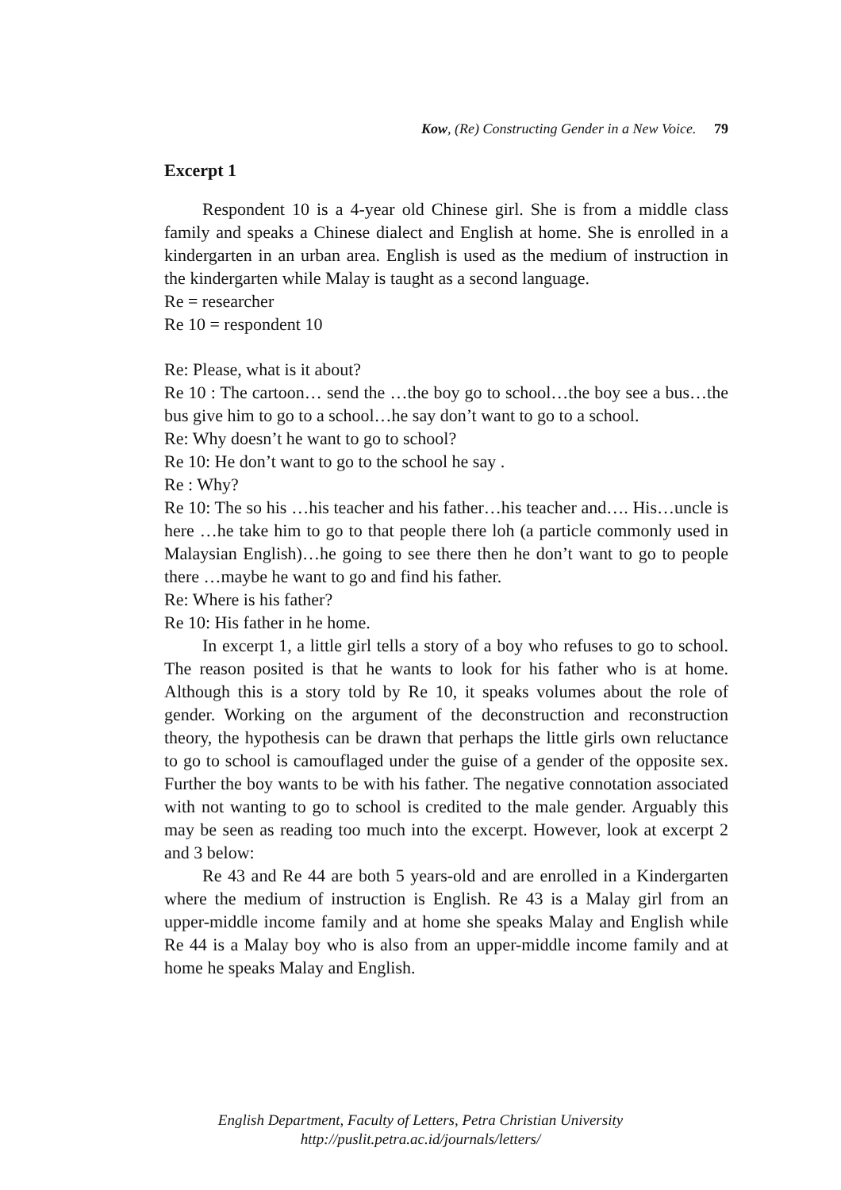Kow, (Re) Constructing Gender in a New Voice. 79
Excerpt 1
Respondent 10 is a 4-year old Chinese girl. She is from a middle class family and speaks a Chinese dialect and English at home. She is enrolled in a kindergarten in an urban area. English is used as the medium of instruction in the kindergarten while Malay is taught as a second language.
Re = researcher
Re 10 = respondent 10
Re: Please, what is it about?
Re 10 : The cartoon… send the …the boy go to school…the boy see a bus…the bus give him to go to a school…he say don’t want to go to a school.
Re: Why doesn’t he want to go to school?
Re 10: He don’t want to go to the school he say .
Re : Why?
Re 10: The so his …his teacher and his father…his teacher and…. His…uncle is here …he take him to go to that people there loh (a particle commonly used in Malaysian English)…he going to see there then he don’t want to go to people there …maybe he want to go and find his father.
Re: Where is his father?
Re 10: His father in he home.
In excerpt 1, a little girl tells a story of a boy who refuses to go to school. The reason posited is that he wants to look for his father who is at home. Although this is a story told by Re 10, it speaks volumes about the role of gender. Working on the argument of the deconstruction and reconstruction theory, the hypothesis can be drawn that perhaps the little girls own reluctance to go to school is camouflaged under the guise of a gender of the opposite sex. Further the boy wants to be with his father. The negative connotation associated with not wanting to go to school is credited to the male gender. Arguably this may be seen as reading too much into the excerpt. However, look at excerpt 2 and 3 below:
Re 43 and Re 44 are both 5 years-old and are enrolled in a Kindergarten where the medium of instruction is English. Re 43 is a Malay girl from an upper-middle income family and at home she speaks Malay and English while Re 44 is a Malay boy who is also from an upper-middle income family and at home he speaks Malay and English.
English Department, Faculty of Letters, Petra Christian University
http://puslit.petra.ac.id/journals/letters/